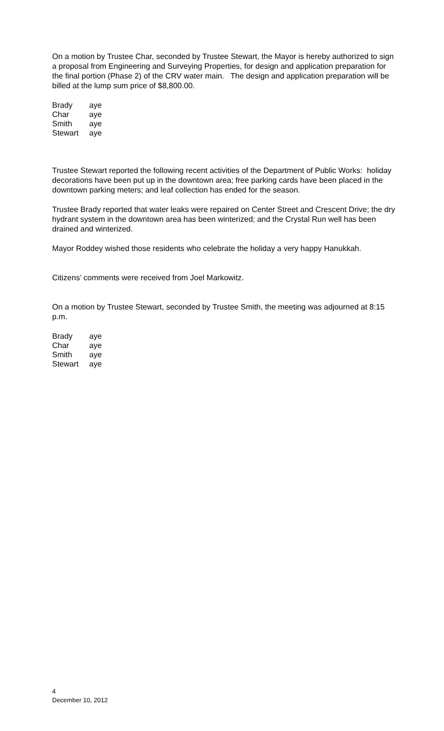On a motion by Trustee Char, seconded by Trustee Stewart, the Mayor is hereby authorized to sign a proposal from Engineering and Surveying Properties, for design and application preparation for the final portion (Phase 2) of the CRV water main. The design and application preparation will be billed at the lump sum price of $8,800.00.
| Brady | aye |
| Char | aye |
| Smith | aye |
| Stewart | aye |
Trustee Stewart reported the following recent activities of the Department of Public Works: holiday decorations have been put up in the downtown area; free parking cards have been placed in the downtown parking meters; and leaf collection has ended for the season.
Trustee Brady reported that water leaks were repaired on Center Street and Crescent Drive; the dry hydrant system in the downtown area has been winterized; and the Crystal Run well has been drained and winterized.
Mayor Roddey wished those residents who celebrate the holiday a very happy Hanukkah.
Citizens’ comments were received from Joel Markowitz.
On a motion by Trustee Stewart, seconded by Trustee Smith, the meeting was adjourned at 8:15 p.m.
| Brady | aye |
| Char | aye |
| Smith | aye |
| Stewart | aye |
4
December 10, 2012